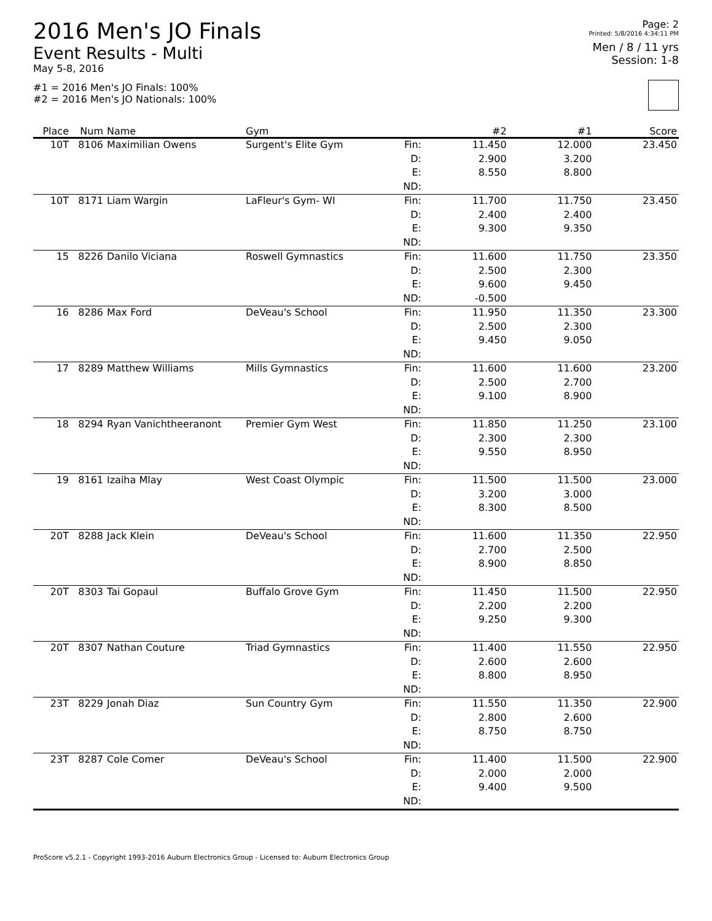2016 Men's JO Finals
Event Results - Multi
May 5-8, 2016
#1 = 2016 Men's JO Finals: 100%
#2 = 2016 Men's JO Nationals: 100%
Page: 2
Printed: 5/8/2016 4:34:11 PM
Men / 8 / 11 yrs
Session: 1-8
| Place | Num | Name | Gym | | #2 | #1 | Score |
| --- | --- | --- | --- | --- | --- | --- | --- |
| 10T | 8106 | Maximilian Owens | Surgent's Elite Gym | Fin: | 11.450 | 12.000 | 23.450 |
| | | | | D: | 2.900 | 3.200 | |
| | | | | E: | 8.550 | 8.800 | |
| | | | | ND: | | | |
| 10T | 8171 | Liam Wargin | LaFleur's Gym- WI | Fin: | 11.700 | 11.750 | 23.450 |
| | | | | D: | 2.400 | 2.400 | |
| | | | | E: | 9.300 | 9.350 | |
| | | | | ND: | | | |
| 15 | 8226 | Danilo Viciana | Roswell Gymnastics | Fin: | 11.600 | 11.750 | 23.350 |
| | | | | D: | 2.500 | 2.300 | |
| | | | | E: | 9.600 | 9.450 | |
| | | | | ND: | -0.500 | | |
| 16 | 8286 | Max Ford | DeVeau's School | Fin: | 11.950 | 11.350 | 23.300 |
| | | | | D: | 2.500 | 2.300 | |
| | | | | E: | 9.450 | 9.050 | |
| | | | | ND: | | | |
| 17 | 8289 | Matthew Williams | Mills Gymnastics | Fin: | 11.600 | 11.600 | 23.200 |
| | | | | D: | 2.500 | 2.700 | |
| | | | | E: | 9.100 | 8.900 | |
| | | | | ND: | | | |
| 18 | 8294 | Ryan Vanichtheeranont | Premier Gym West | Fin: | 11.850 | 11.250 | 23.100 |
| | | | | D: | 2.300 | 2.300 | |
| | | | | E: | 9.550 | 8.950 | |
| | | | | ND: | | | |
| 19 | 8161 | Izaiha Mlay | West Coast Olympic | Fin: | 11.500 | 11.500 | 23.000 |
| | | | | D: | 3.200 | 3.000 | |
| | | | | E: | 8.300 | 8.500 | |
| | | | | ND: | | | |
| 20T | 8288 | Jack Klein | DeVeau's School | Fin: | 11.600 | 11.350 | 22.950 |
| | | | | D: | 2.700 | 2.500 | |
| | | | | E: | 8.900 | 8.850 | |
| | | | | ND: | | | |
| 20T | 8303 | Tai Gopaul | Buffalo Grove Gym | Fin: | 11.450 | 11.500 | 22.950 |
| | | | | D: | 2.200 | 2.200 | |
| | | | | E: | 9.250 | 9.300 | |
| | | | | ND: | | | |
| 20T | 8307 | Nathan Couture | Triad Gymnastics | Fin: | 11.400 | 11.550 | 22.950 |
| | | | | D: | 2.600 | 2.600 | |
| | | | | E: | 8.800 | 8.950 | |
| | | | | ND: | | | |
| 23T | 8229 | Jonah Diaz | Sun Country Gym | Fin: | 11.550 | 11.350 | 22.900 |
| | | | | D: | 2.800 | 2.600 | |
| | | | | E: | 8.750 | 8.750 | |
| | | | | ND: | | | |
| 23T | 8287 | Cole Comer | DeVeau's School | Fin: | 11.400 | 11.500 | 22.900 |
| | | | | D: | 2.000 | 2.000 | |
| | | | | E: | 9.400 | 9.500 | |
| | | | | ND: | | | |
ProScore v5.2.1 - Copyright 1993-2016 Auburn Electronics Group - Licensed to: Auburn Electronics Group